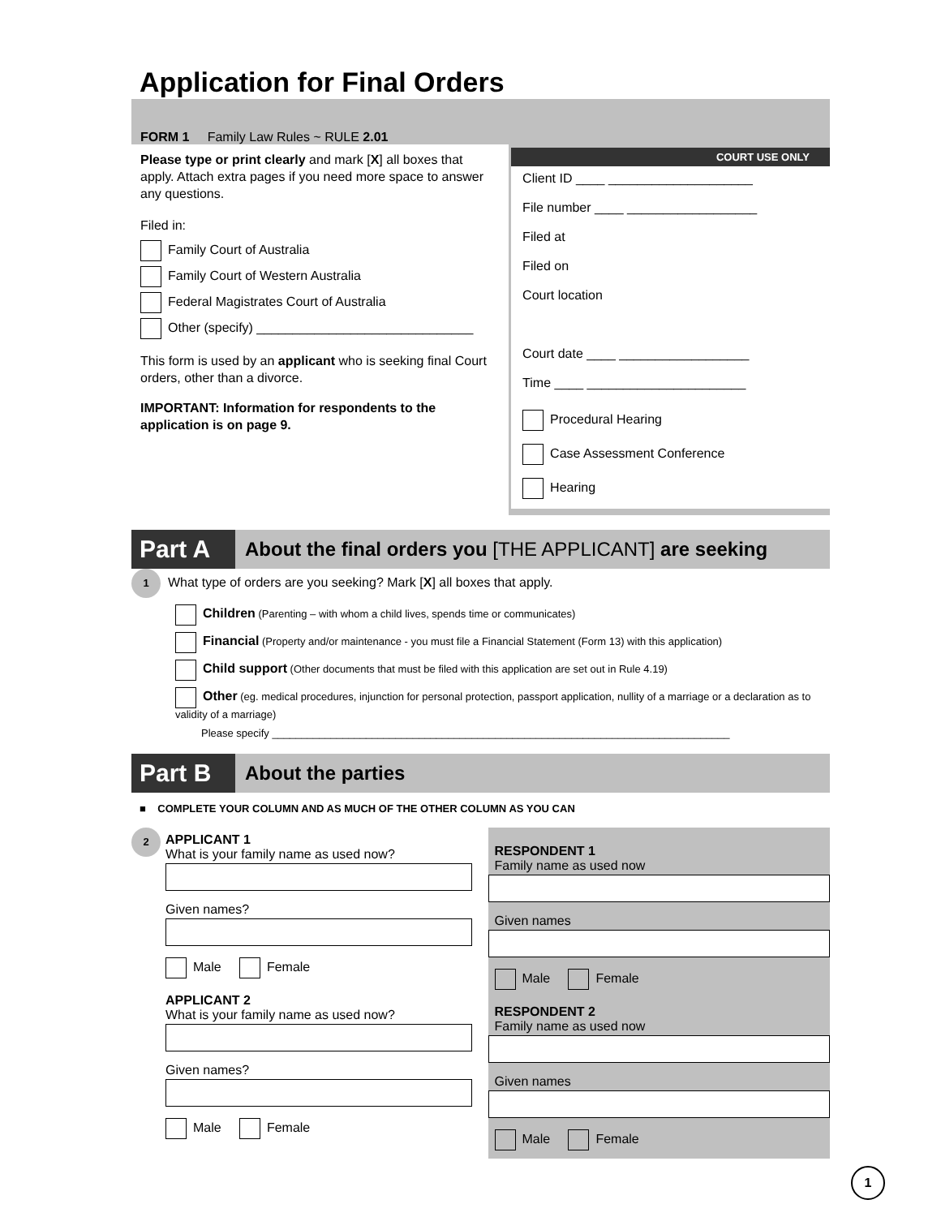Application for Final Orders
FORM 1 Family Law Rules ~ RULE 2.01
Please type or print clearly and mark [X] all boxes that apply. Attach extra pages if you need more space to answer any questions.
Filed in:
Family Court of Australia
Family Court of Western Australia
Federal Magistrates Court of Australia
Other (specify) ______________________________
This form is used by an applicant who is seeking final Court orders, other than a divorce.
IMPORTANT: Information for respondents to the application is on page 9.
COURT USE ONLY
Client ID ____ ____________________
File number ____ __________________
Filed at
Filed on
Court location
Court date ____ __________________
Time ____ ______________________
Procedural Hearing
Case Assessment Conference
Hearing
Part A
About the final orders you [THE APPLICANT] are seeking
1 What type of orders are you seeking? Mark [X] all boxes that apply.
Children (Parenting – with whom a child lives, spends time or communicates)
Financial (Property and/or maintenance - you must file a Financial Statement (Form 13) with this application)
Child support (Other documents that must be filed with this application are set out in Rule 4.19)
Other (eg. medical procedures, injunction for personal protection, passport application, nullity of a marriage or a declaration as to validity of a marriage)
Please specify ______________________________________________________________________________
Part B
About the parties
■ COMPLETE YOUR COLUMN AND AS MUCH OF THE OTHER COLUMN AS YOU CAN
2
APPLICANT 1
What is your family name as used now?
Given names?
Male Female
APPLICANT 2
What is your family name as used now?
Given names?
Male Female
RESPONDENT 1
Family name as used now
Given names
Male Female
RESPONDENT 2
Family name as used now
Given names
Male Female
1